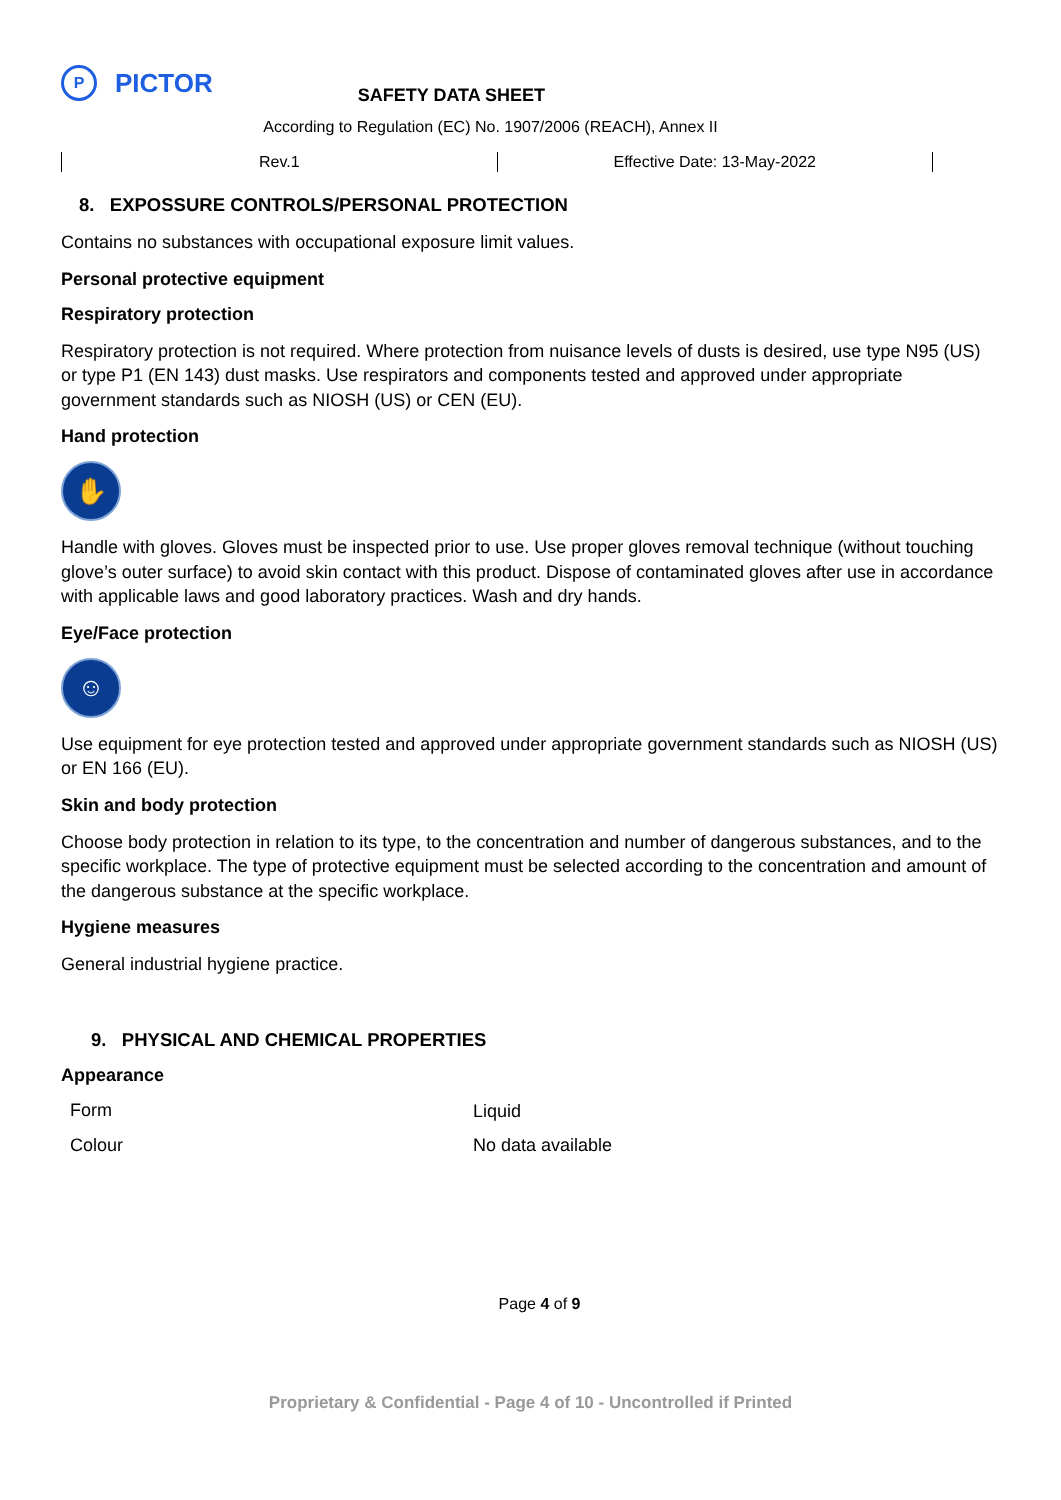P
PICTOR SAFETY DATA SHEET
According to Regulation (EC) No. 1907/2006 (REACH), Annex II
| Rev.1 | Effective Date: 13-May-2022 |
8. EXPOSSURE CONTROLS/PERSONAL PROTECTION
Contains no substances with occupational exposure limit values.
Personal protective equipment
Respiratory protection
Respiratory protection is not required. Where protection from nuisance levels of dusts is desired, use type N95 (US) or type P1 (EN 143) dust masks. Use respirators and components tested and approved under appropriate government standards such as NIOSH (US) or CEN (EU).
Hand protection
✋
Handle with gloves. Gloves must be inspected prior to use. Use proper gloves removal technique (without touching glove’s outer surface) to avoid skin contact with this product. Dispose of contaminated gloves after use in accordance with applicable laws and good laboratory practices. Wash and dry hands.
Eye/Face protection
☺
Use equipment for eye protection tested and approved under appropriate government standards such as NIOSH (US) or EN 166 (EU).
Skin and body protection
Choose body protection in relation to its type, to the concentration and number of dangerous substances, and to the specific workplace. The type of protective equipment must be selected according to the concentration and amount of the dangerous substance at the specific workplace.
Hygiene measures
General industrial hygiene practice.
9. PHYSICAL AND CHEMICAL PROPERTIES
Appearance
| Form | Liquid |
| Colour | No data available |
Page 4 of 9
Proprietary & Confidential - Page 4 of 10 - Uncontrolled if Printed